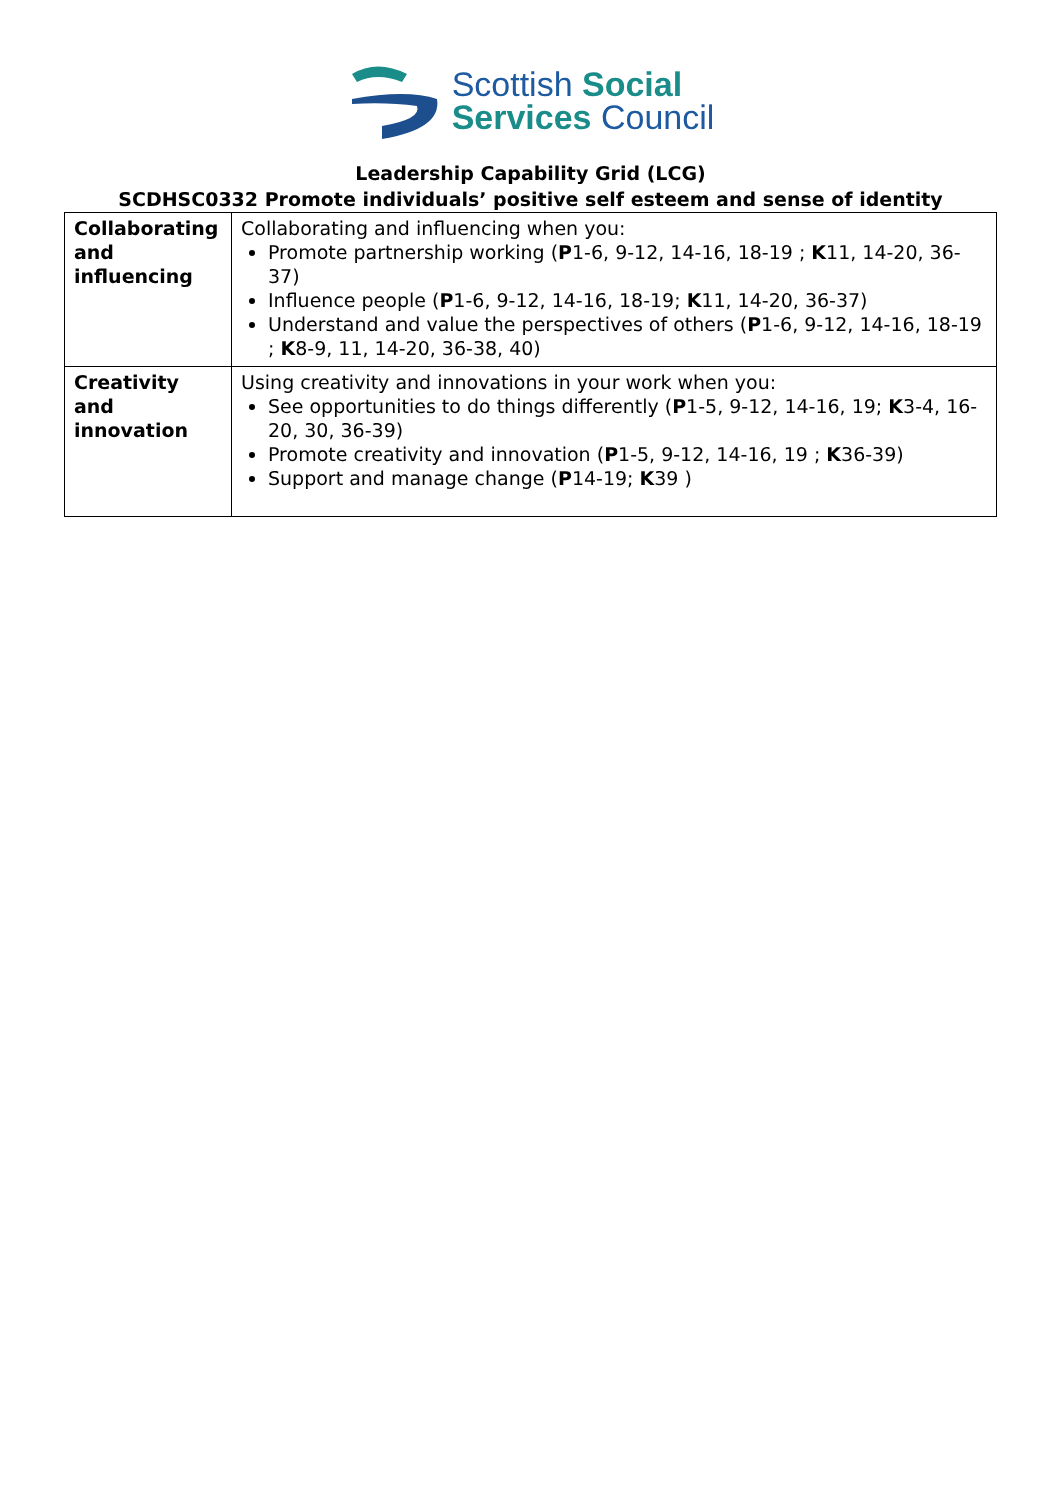Scottish Social
Services Council
Leadership Capability Grid (LCG)
SCDHSC0332 Promote individuals’ positive self esteem and sense of identity
| Collaborating and influencing | Collaborating and influencing when you: Promote partnership working ( P 1-6, 9-12, 14-16, 18-19 ; K 11, 14-20, 36-37) Influence people ( P 1-6, 9-12, 14-16, 18-19; K 11, 14-20, 36-37) Understand and value the perspectives of others ( P 1-6, 9-12, 14-16, 18-19 ; K 8-9, 11, 14-20, 36-38, 40) |
| Creativity and innovation | Using creativity and innovations in your work when you: See opportunities to do things differently ( P 1-5, 9-12, 14-16, 19; K 3-4, 16-20, 30, 36-39) Promote creativity and innovation ( P 1-5, 9-12, 14-16, 19 ; K 36-39) Support and manage change ( P 14-19; K 39 ) |